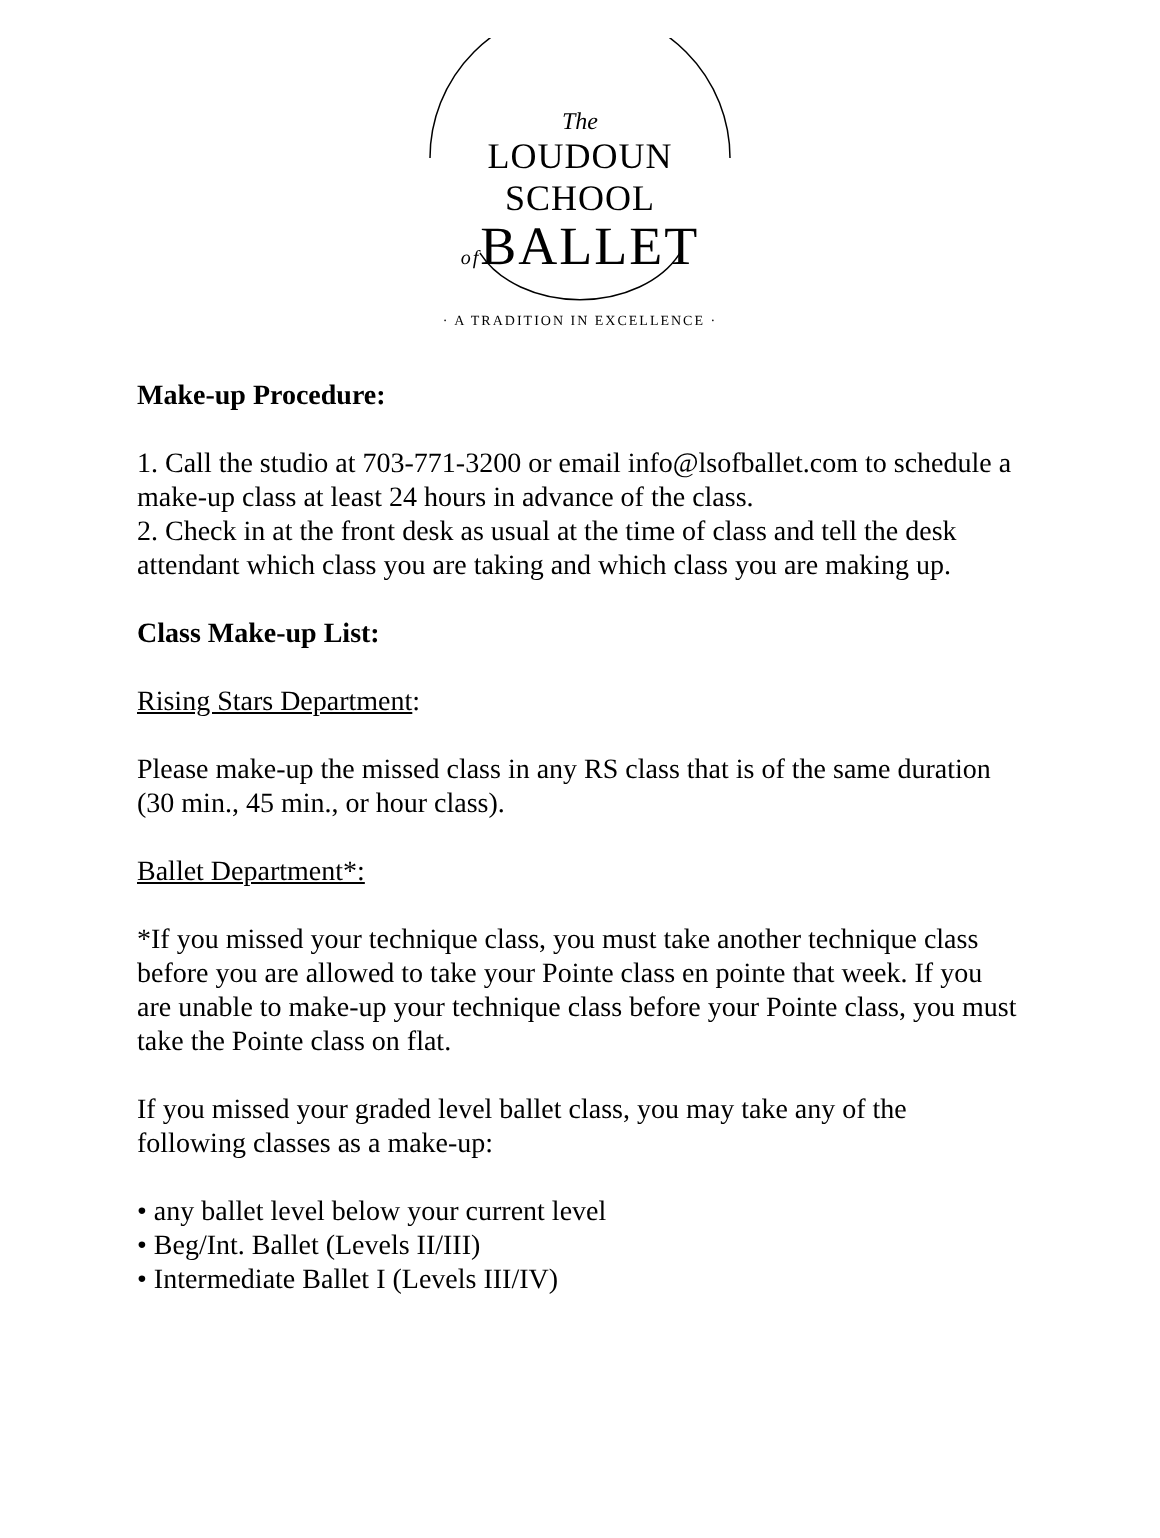The
LOUDOUN SCHOOL
of BALLET
· A TRADITION IN EXCELLENCE ·
Make-up Procedure:
1. Call the studio at 703-771-3200 or email info@lsofballet.com to schedule a make-up class at least 24 hours in advance of the class.
2. Check in at the front desk as usual at the time of class and tell the desk attendant which class you are taking and which class you are making up.
Class Make-up List:
Rising Stars Department:
Please make-up the missed class in any RS class that is of the same duration (30 min., 45 min., or hour class).
Ballet Department*:
*If you missed your technique class, you must take another technique class before you are allowed to take your Pointe class en pointe that week. If you are unable to make-up your technique class before your Pointe class, you must take the Pointe class on flat.
If you missed your graded level ballet class, you may take any of the following classes as a make-up:
• any ballet level below your current level
• Beg/Int. Ballet (Levels II/III)
• Intermediate Ballet I (Levels III/IV)